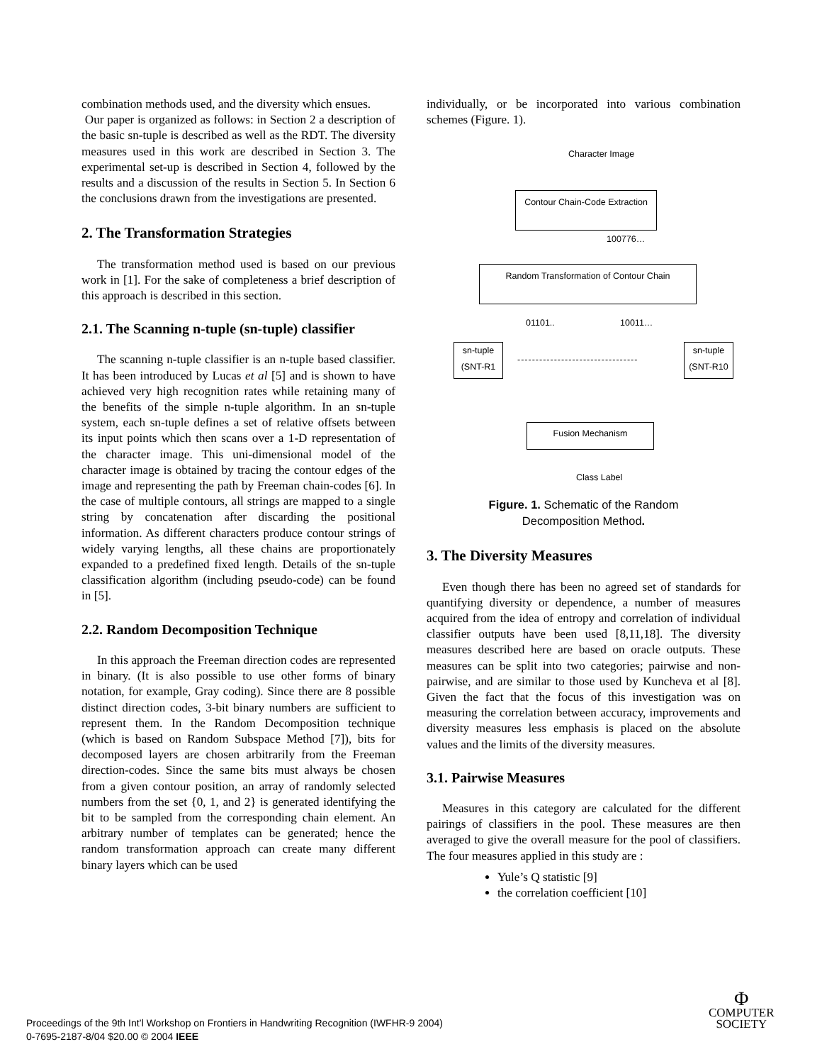combination methods used, and the diversity which ensues.
Our paper is organized as follows: in Section 2 a description of the basic sn-tuple is described as well as the RDT. The diversity measures used in this work are described in Section 3. The experimental set-up is described in Section 4, followed by the results and a discussion of the results in Section 5. In Section 6 the conclusions drawn from the investigations are presented.
2. The Transformation Strategies
The transformation method used is based on our previous work in [1]. For the sake of completeness a brief description of this approach is described in this section.
2.1. The Scanning n-tuple (sn-tuple) classifier
The scanning n-tuple classifier is an n-tuple based classifier. It has been introduced by Lucas et al [5] and is shown to have achieved very high recognition rates while retaining many of the benefits of the simple n-tuple algorithm. In an sn-tuple system, each sn-tuple defines a set of relative offsets between its input points which then scans over a 1-D representation of the character image. This uni-dimensional model of the character image is obtained by tracing the contour edges of the image and representing the path by Freeman chain-codes [6]. In the case of multiple contours, all strings are mapped to a single string by concatenation after discarding the positional information. As different characters produce contour strings of widely varying lengths, all these chains are proportionately expanded to a predefined fixed length. Details of the sn-tuple classification algorithm (including pseudo-code) can be found in [5].
2.2. Random Decomposition Technique
In this approach the Freeman direction codes are represented in binary. (It is also possible to use other forms of binary notation, for example, Gray coding). Since there are 8 possible distinct direction codes, 3-bit binary numbers are sufficient to represent them. In the Random Decomposition technique (which is based on Random Subspace Method [7]), bits for decomposed layers are chosen arbitrarily from the Freeman direction-codes. Since the same bits must always be chosen from a given contour position, an array of randomly selected numbers from the set {0, 1, and 2} is generated identifying the bit to be sampled from the corresponding chain element. An arbitrary number of templates can be generated; hence the random transformation approach can create many different binary layers which can be used
individually, or be incorporated into various combination schemes (Figure. 1).
Character Image
Contour Chain-Code Extraction
100776…
Random Transformation of Contour Chain
01101.. 10011…
sn-tuple (SNT-R1
---------------------------------
sn-tuple (SNT-R10
Fusion Mechanism
Class Label
Figure. 1. Schematic of the Random
Decomposition Method.
3. The Diversity Measures
Even though there has been no agreed set of standards for quantifying diversity or dependence, a number of measures acquired from the idea of entropy and correlation of individual classifier outputs have been used [8,11,18]. The diversity measures described here are based on oracle outputs. These measures can be split into two categories; pairwise and non-pairwise, and are similar to those used by Kuncheva et al [8]. Given the fact that the focus of this investigation was on measuring the correlation between accuracy, improvements and diversity measures less emphasis is placed on the absolute values and the limits of the diversity measures.
3.1. Pairwise Measures
Measures in this category are calculated for the different pairings of classifiers in the pool. These measures are then averaged to give the overall measure for the pool of classifiers. The four measures applied in this study are :
Yule’s Q statistic [9]
the correlation coefficient [10]
Proceedings of the 9th Int’l Workshop on Frontiers in Handwriting Recognition (IWFHR-9 2004)
0-7695-2187-8/04 $20.00 © 2004 IEEE
Φ
COMPUTER
SOCIETY